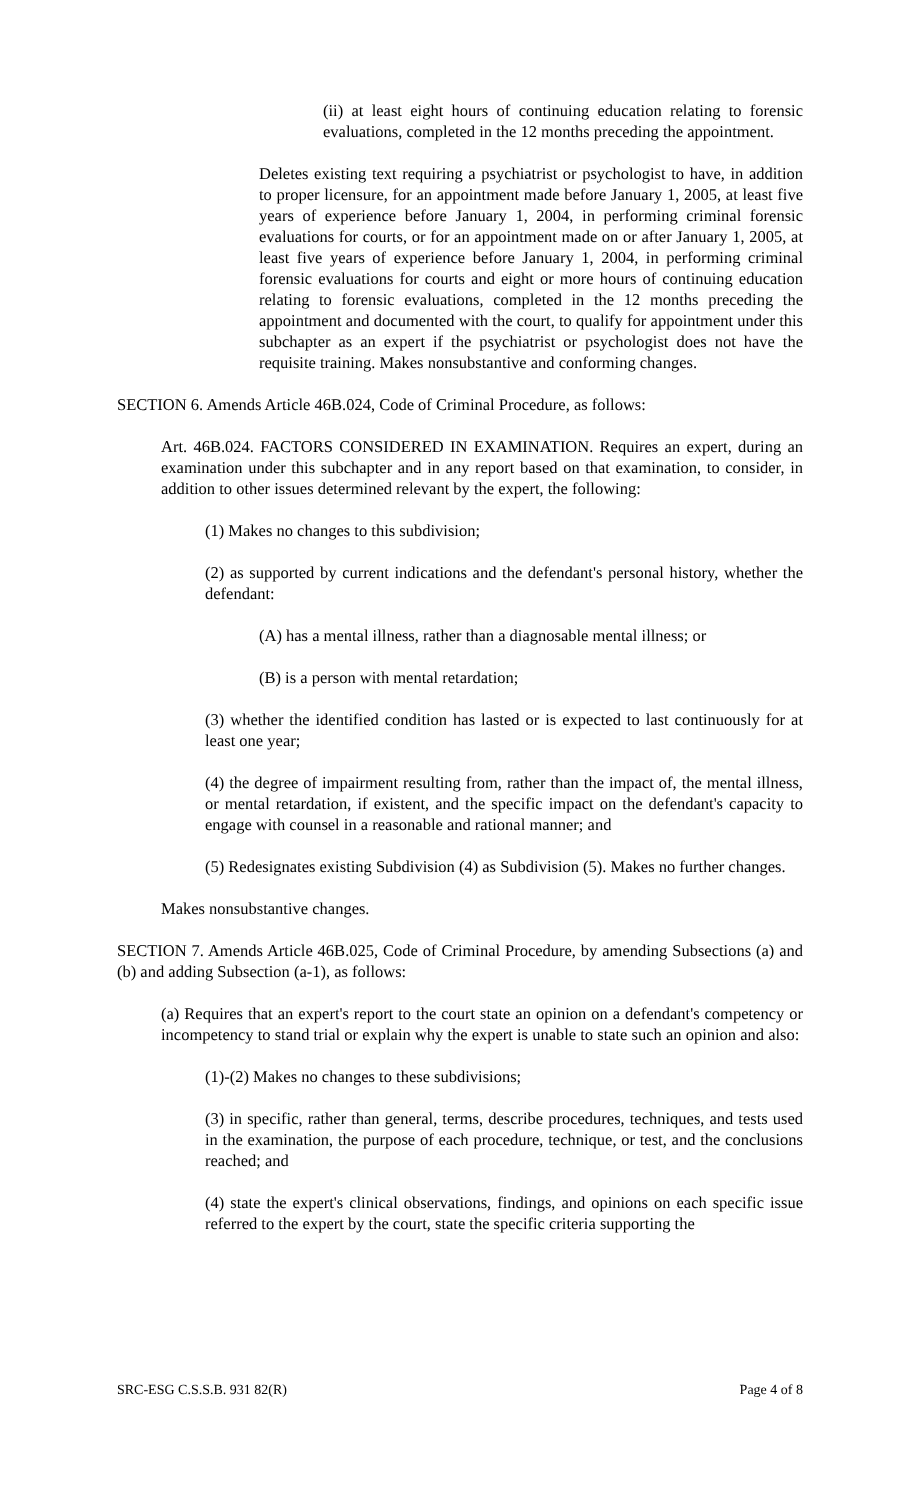(ii) at least eight hours of continuing education relating to forensic evaluations, completed in the 12 months preceding the appointment.
Deletes existing text requiring a psychiatrist or psychologist to have, in addition to proper licensure, for an appointment made before January 1, 2005, at least five years of experience before January 1, 2004, in performing criminal forensic evaluations for courts, or for an appointment made on or after January 1, 2005, at least five years of experience before January 1, 2004, in performing criminal forensic evaluations for courts and eight or more hours of continuing education relating to forensic evaluations, completed in the 12 months preceding the appointment and documented with the court, to qualify for appointment under this subchapter as an expert if the psychiatrist or psychologist does not have the requisite training. Makes nonsubstantive and conforming changes.
SECTION 6. Amends Article 46B.024, Code of Criminal Procedure, as follows:
Art. 46B.024. FACTORS CONSIDERED IN EXAMINATION. Requires an expert, during an examination under this subchapter and in any report based on that examination, to consider, in addition to other issues determined relevant by the expert, the following:
(1) Makes no changes to this subdivision;
(2) as supported by current indications and the defendant's personal history, whether the defendant:
(A) has a mental illness, rather than a diagnosable mental illness; or
(B) is a person with mental retardation;
(3) whether the identified condition has lasted or is expected to last continuously for at least one year;
(4) the degree of impairment resulting from, rather than the impact of, the mental illness, or mental retardation, if existent, and the specific impact on the defendant's capacity to engage with counsel in a reasonable and rational manner; and
(5) Redesignates existing Subdivision (4) as Subdivision (5). Makes no further changes.
Makes nonsubstantive changes.
SECTION 7. Amends Article 46B.025, Code of Criminal Procedure, by amending Subsections (a) and (b) and adding Subsection (a-1), as follows:
(a) Requires that an expert's report to the court state an opinion on a defendant's competency or incompetency to stand trial or explain why the expert is unable to state such an opinion and also:
(1)-(2) Makes no changes to these subdivisions;
(3) in specific, rather than general, terms, describe procedures, techniques, and tests used in the examination, the purpose of each procedure, technique, or test, and the conclusions reached; and
(4) state the expert's clinical observations, findings, and opinions on each specific issue referred to the expert by the court, state the specific criteria supporting the
SRC-ESG C.S.S.B. 931 82(R) Page 4 of 8